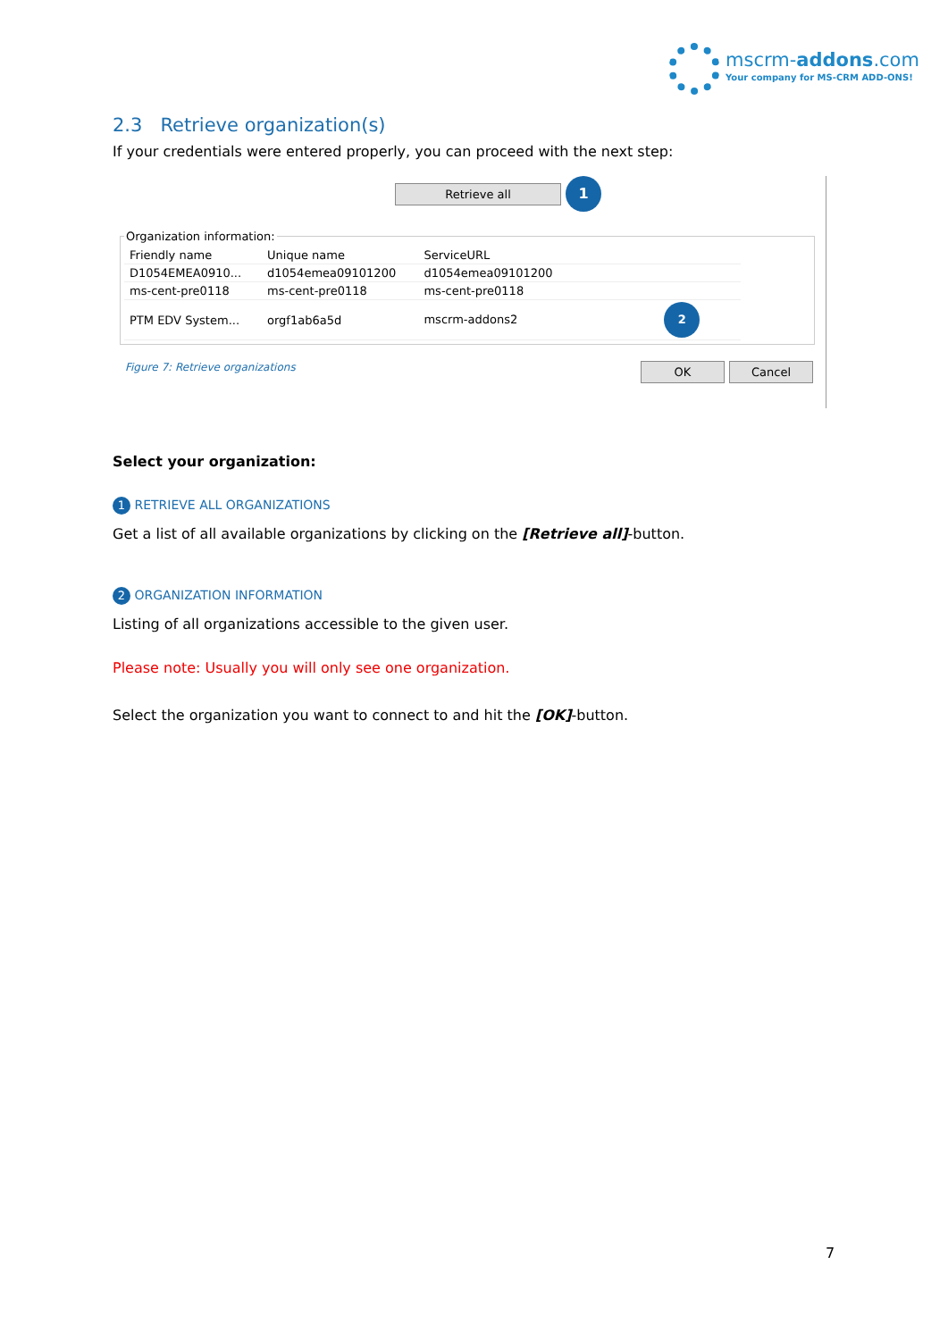mscrm-addons.com
Your company for MS-CRM ADD-ONS!
2.3 Retrieve organization(s)
If your credentials were entered properly, you can proceed with the next step:
Retrieve all 1
Organization information:
| Friendly name | Unique name | ServiceURL |
| --- | --- | --- |
| D1054EMEA0910... | d1054emea09101200 | d1054emea09101200 |
| ms-cent-pre0118 | ms-cent-pre0118 | ms-cent-pre0118 |
| PTM EDV System... | orgf1ab6a5d | mscrm-addons2 2 |
Figure 7: Retrieve organizations OK Cancel
Select your organization:
1 RETRIEVE ALL ORGANIZATIONS
Get a list of all available organizations by clicking on the [Retrieve all]-button.
2 ORGANIZATION INFORMATION
Listing of all organizations accessible to the given user.
Please note: Usually you will only see one organization.
Select the organization you want to connect to and hit the [OK]-button.
7